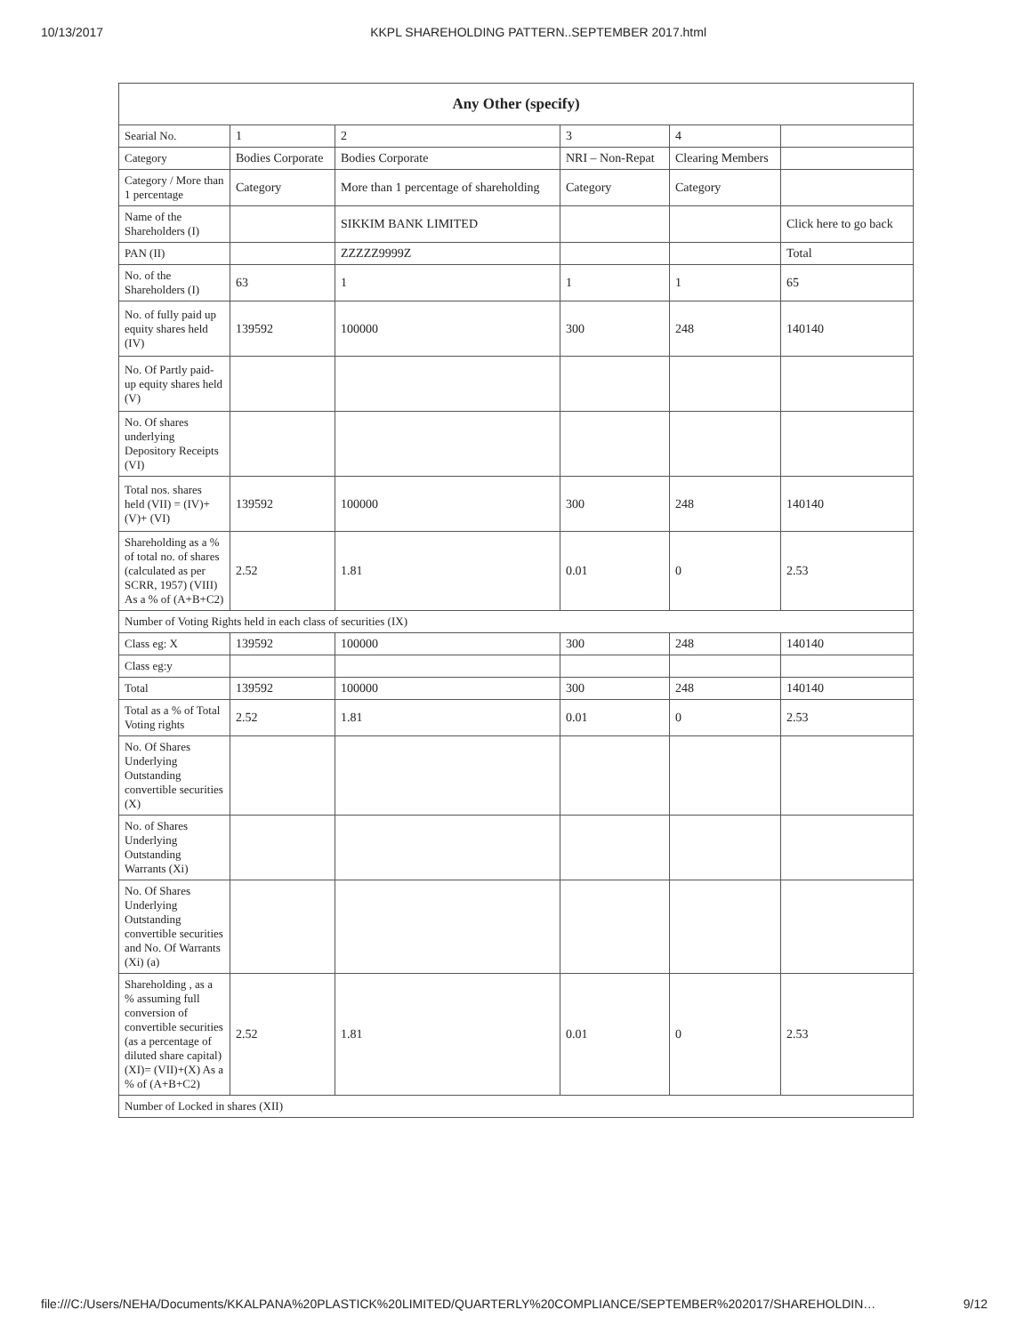10/13/2017 KKPL SHAREHOLDING PATTERN..SEPTEMBER 2017.html
| Any Other (specify) | | | | | |
| --- | --- | --- | --- | --- | --- |
| Searial No. | 1 | 2 | 3 | 4 | |
| Category | Bodies Corporate | Bodies Corporate | NRI – Non-Repat | Clearing Members | |
| Category / More than 1 percentage | Category | More than 1 percentage of shareholding | Category | Category | |
| Name of the Shareholders (I) | | SIKKIM BANK LIMITED | | | Click here to go back |
| PAN (II) | | ZZZZZ9999Z | | | Total |
| No. of the Shareholders (I) | 63 | 1 | 1 | 1 | 65 |
| No. of fully paid up equity shares held (IV) | 139592 | 100000 | 300 | 248 | 140140 |
| No. Of Partly paid-up equity shares held (V) | | | | | |
| No. Of shares underlying Depository Receipts (VI) | | | | | |
| Total nos. shares held (VII) = (IV)+(V)+ (VI) | 139592 | 100000 | 300 | 248 | 140140 |
| Shareholding as a % of total no. of shares (calculated as per SCRR, 1957) (VIII) As a % of (A+B+C2) | 2.52 | 1.81 | 0.01 | 0 | 2.53 |
| Number of Voting Rights held in each class of securities (IX) | | | | | |
| Class eg: X | 139592 | 100000 | 300 | 248 | 140140 |
| Class eg:y | | | | | |
| Total | 139592 | 100000 | 300 | 248 | 140140 |
| Total as a % of Total Voting rights | 2.52 | 1.81 | 0.01 | 0 | 2.53 |
| No. Of Shares Underlying Outstanding convertible securities (X) | | | | | |
| No. of Shares Underlying Outstanding Warrants (Xi) | | | | | |
| No. Of Shares Underlying Outstanding convertible securities and No. Of Warrants (Xi) (a) | | | | | |
| Shareholding , as a % assuming full conversion of convertible securities (as a percentage of diluted share capital) (XI)= (VII)+(X) As a % of (A+B+C2) | 2.52 | 1.81 | 0.01 | 0 | 2.53 |
| Number of Locked in shares (XII) | | | | | |
file:///C:/Users/NEHA/Documents/KKALPANA%20PLASTICK%20LIMITED/QUARTERLY%20COMPLIANCE/SEPTEMBER%202017/SHAREHOLDIN… 9/12